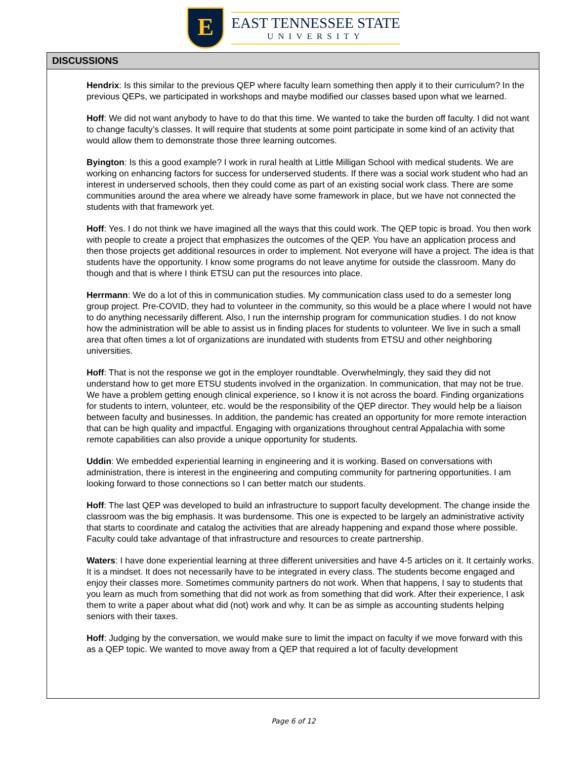E
EAST TENNESSEE STATE
UNIVERSITY
DISCUSSIONS
Hendrix: Is this similar to the previous QEP where faculty learn something then apply it to their curriculum? In the previous QEPs, we participated in workshops and maybe modified our classes based upon what we learned.
Hoff: We did not want anybody to have to do that this time. We wanted to take the burden off faculty. I did not want to change faculty’s classes. It will require that students at some point participate in some kind of an activity that would allow them to demonstrate those three learning outcomes.
Byington: Is this a good example? I work in rural health at Little Milligan School with medical students. We are working on enhancing factors for success for underserved students. If there was a social work student who had an interest in underserved schools, then they could come as part of an existing social work class. There are some communities around the area where we already have some framework in place, but we have not connected the students with that framework yet.
Hoff: Yes. I do not think we have imagined all the ways that this could work. The QEP topic is broad. You then work with people to create a project that emphasizes the outcomes of the QEP. You have an application process and then those projects get additional resources in order to implement. Not everyone will have a project. The idea is that students have the opportunity. I know some programs do not leave anytime for outside the classroom. Many do though and that is where I think ETSU can put the resources into place.
Herrmann: We do a lot of this in communication studies. My communication class used to do a semester long group project. Pre-COVID, they had to volunteer in the community, so this would be a place where I would not have to do anything necessarily different. Also, I run the internship program for communication studies. I do not know how the administration will be able to assist us in finding places for students to volunteer. We live in such a small area that often times a lot of organizations are inundated with students from ETSU and other neighboring universities.
Hoff: That is not the response we got in the employer roundtable. Overwhelmingly, they said they did not understand how to get more ETSU students involved in the organization. In communication, that may not be true. We have a problem getting enough clinical experience, so I know it is not across the board. Finding organizations for students to intern, volunteer, etc. would be the responsibility of the QEP director. They would help be a liaison between faculty and businesses. In addition, the pandemic has created an opportunity for more remote interaction that can be high quality and impactful. Engaging with organizations throughout central Appalachia with some remote capabilities can also provide a unique opportunity for students.
Uddin: We embedded experiential learning in engineering and it is working. Based on conversations with administration, there is interest in the engineering and computing community for partnering opportunities. I am looking forward to those connections so I can better match our students.
Hoff: The last QEP was developed to build an infrastructure to support faculty development. The change inside the classroom was the big emphasis. It was burdensome. This one is expected to be largely an administrative activity that starts to coordinate and catalog the activities that are already happening and expand those where possible. Faculty could take advantage of that infrastructure and resources to create partnership.
Waters: I have done experiential learning at three different universities and have 4-5 articles on it. It certainly works. It is a mindset. It does not necessarily have to be integrated in every class. The students become engaged and enjoy their classes more. Sometimes community partners do not work. When that happens, I say to students that you learn as much from something that did not work as from something that did work. After their experience, I ask them to write a paper about what did (not) work and why. It can be as simple as accounting students helping seniors with their taxes.
Hoff: Judging by the conversation, we would make sure to limit the impact on faculty if we move forward with this as a QEP topic. We wanted to move away from a QEP that required a lot of faculty development
Page 6 of 12